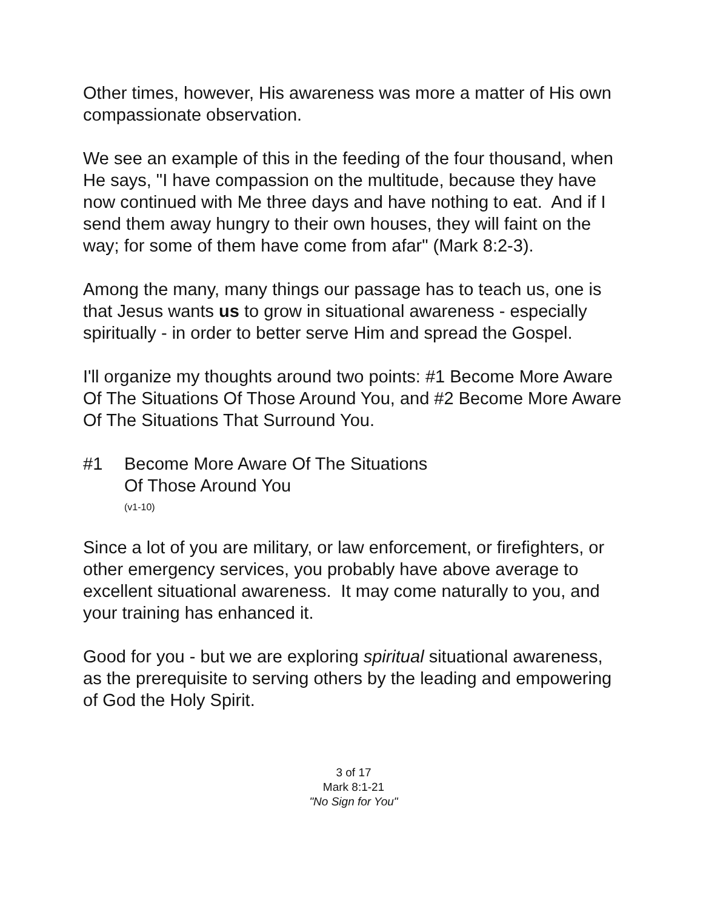Other times, however, His awareness was more a matter of His own compassionate observation.
We see an example of this in the feeding of the four thousand, when He says, "I have compassion on the multitude, because they have now continued with Me three days and have nothing to eat. And if I send them away hungry to their own houses, they will faint on the way; for some of them have come from afar" (Mark 8:2-3).
Among the many, many things our passage has to teach us, one is that Jesus wants us to grow in situational awareness - especially spiritually - in order to better serve Him and spread the Gospel.
I'll organize my thoughts around two points: #1 Become More Aware Of The Situations Of Those Around You, and #2 Become More Aware Of The Situations That Surround You.
#1 Become More Aware Of The Situations
Of Those Around You
(v1-10)
Since a lot of you are military, or law enforcement, or firefighters, or other emergency services, you probably have above average to excellent situational awareness. It may come naturally to you, and your training has enhanced it.
Good for you - but we are exploring spiritual situational awareness, as the prerequisite to serving others by the leading and empowering of God the Holy Spirit.
3 of 17
Mark 8:1-21
"No Sign for You"